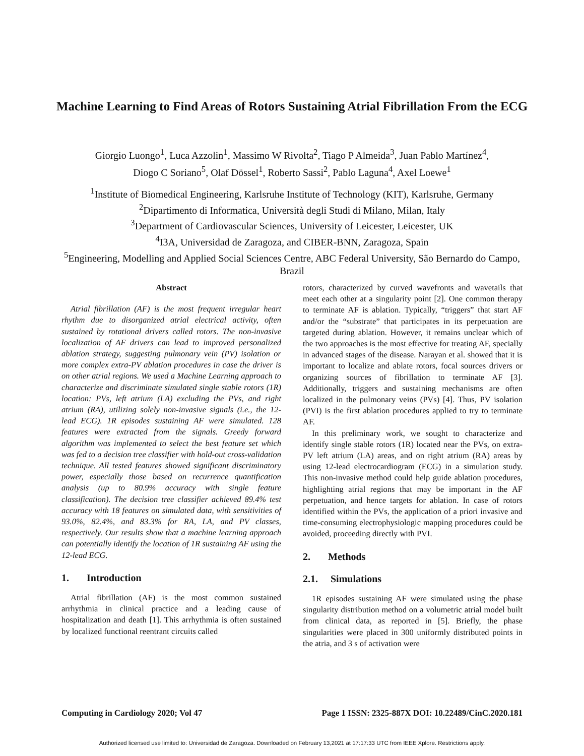Machine Learning to Find Areas of Rotors Sustaining Atrial Fibrillation From the ECG
Giorgio Luongo<sup>1</sup>, Luca Azzolin<sup>1</sup>, Massimo W Rivolta<sup>2</sup>, Tiago P Almeida<sup>3</sup>, Juan Pablo Martínez<sup>4</sup>,
Diogo C Soriano<sup>5</sup>, Olaf Dössel<sup>1</sup>, Roberto Sassi<sup>2</sup>, Pablo Laguna<sup>4</sup>, Axel Loewe<sup>1</sup>
<sup>1</sup> Institute of Biomedical Engineering, Karlsruhe Institute of Technology (KIT), Karlsruhe, Germany
<sup>2</sup> Dipartimento di Informatica, Università degli Studi di Milano, Milan, Italy
<sup>3</sup> Department of Cardiovascular Sciences, University of Leicester, Leicester, UK
<sup>4</sup> I3A, Universidad de Zaragoza, and CIBER-BNN, Zaragoza, Spain
<sup>5</sup> Engineering, Modelling and Applied Social Sciences Centre, ABC Federal University, São Bernardo do Campo, Brazil
Abstract
Atrial fibrillation (AF) is the most frequent irregular heart rhythm due to disorganized atrial electrical activity, often sustained by rotational drivers called rotors. The non-invasive localization of AF drivers can lead to improved personalized ablation strategy, suggesting pulmonary vein (PV) isolation or more complex extra-PV ablation procedures in case the driver is on other atrial regions. We used a Machine Learning approach to characterize and discriminate simulated single stable rotors (1R) location: PVs, left atrium (LA) excluding the PVs, and right atrium (RA), utilizing solely non-invasive signals (i.e., the 12-lead ECG). 1R episodes sustaining AF were simulated. 128 features were extracted from the signals. Greedy forward algorithm was implemented to select the best feature set which was fed to a decision tree classifier with hold-out cross-validation technique. All tested features showed significant discriminatory power, especially those based on recurrence quantification analysis (up to 80.9% accuracy with single feature classification). The decision tree classifier achieved 89.4% test accuracy with 18 features on simulated data, with sensitivities of 93.0%, 82.4%, and 83.3% for RA, LA, and PV classes, respectively. Our results show that a machine learning approach can potentially identify the location of 1R sustaining AF using the 12-lead ECG.
1. Introduction
Atrial fibrillation (AF) is the most common sustained arrhythmia in clinical practice and a leading cause of hospitalization and death [1]. This arrhythmia is often sustained by localized functional reentrant circuits called
rotors, characterized by curved wavefronts and wavetails that meet each other at a singularity point [2]. One common therapy to terminate AF is ablation. Typically, “triggers” that start AF and/or the “substrate” that participates in its perpetuation are targeted during ablation. However, it remains unclear which of the two approaches is the most effective for treating AF, specially in advanced stages of the disease. Narayan et al. showed that it is important to localize and ablate rotors, focal sources drivers or organizing sources of fibrillation to terminate AF [3]. Additionally, triggers and sustaining mechanisms are often localized in the pulmonary veins (PVs) [4]. Thus, PV isolation (PVI) is the first ablation procedures applied to try to terminate AF.
In this preliminary work, we sought to characterize and identify single stable rotors (1R) located near the PVs, on extra-PV left atrium (LA) areas, and on right atrium (RA) areas by using 12-lead electrocardiogram (ECG) in a simulation study. This non-invasive method could help guide ablation procedures, highlighting atrial regions that may be important in the AF perpetuation, and hence targets for ablation. In case of rotors identified within the PVs, the application of a priori invasive and time-consuming electrophysiologic mapping procedures could be avoided, proceeding directly with PVI.
2. Methods
2.1. Simulations
1R episodes sustaining AF were simulated using the phase singularity distribution method on a volumetric atrial model built from clinical data, as reported in [5]. Briefly, the phase singularities were placed in 300 uniformly distributed points in the atria, and 3 s of activation were
Computing in Cardiology 2020; Vol 47 Page 1 ISSN: 2325-887X DOI: 10.22489/CinC.2020.181
Authorized licensed use limited to: Universidad de Zaragoza. Downloaded on February 13,2021 at 17:17:33 UTC from IEEE Xplore. Restrictions apply.